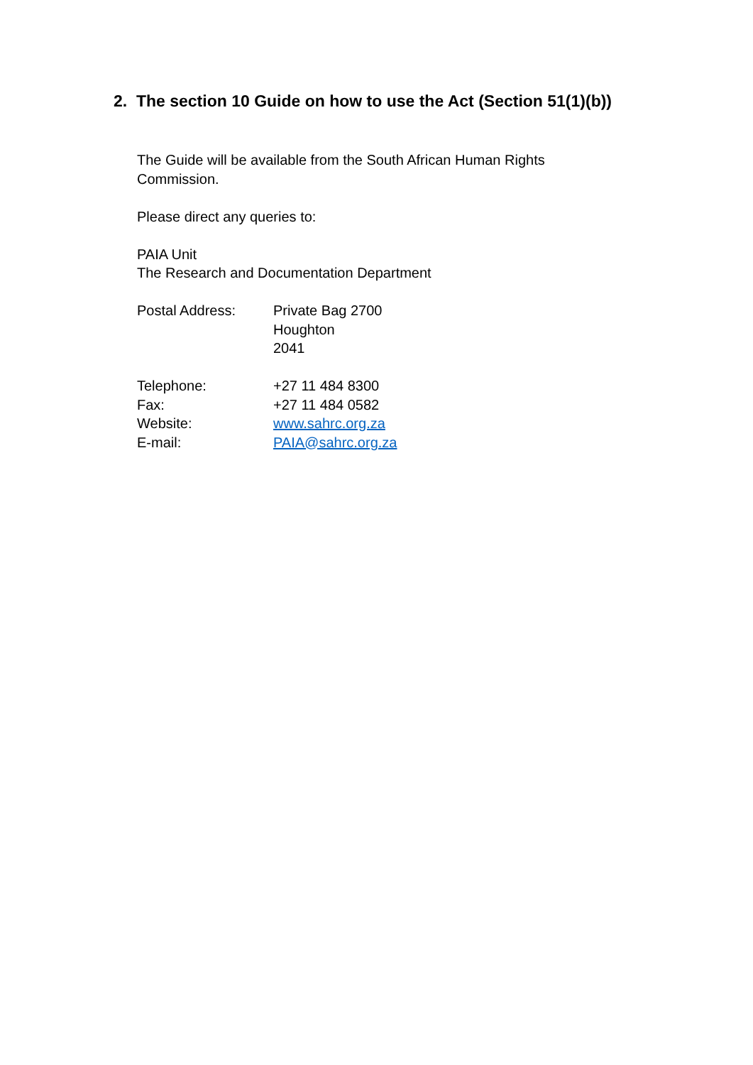2. The section 10 Guide on how to use the Act (Section 51(1)(b))
The Guide will be available from the South African Human Rights
Commission.
Please direct any queries to:
PAIA Unit
The Research and Documentation Department
| Postal Address: | Private Bag 2700 Houghton 2041 |
| Telephone: | +27 11 484 8300 |
| Fax: | +27 11 484 0582 |
| Website: | www.sahrc.org.za |
| E-mail: | PAIA@sahrc.org.za |